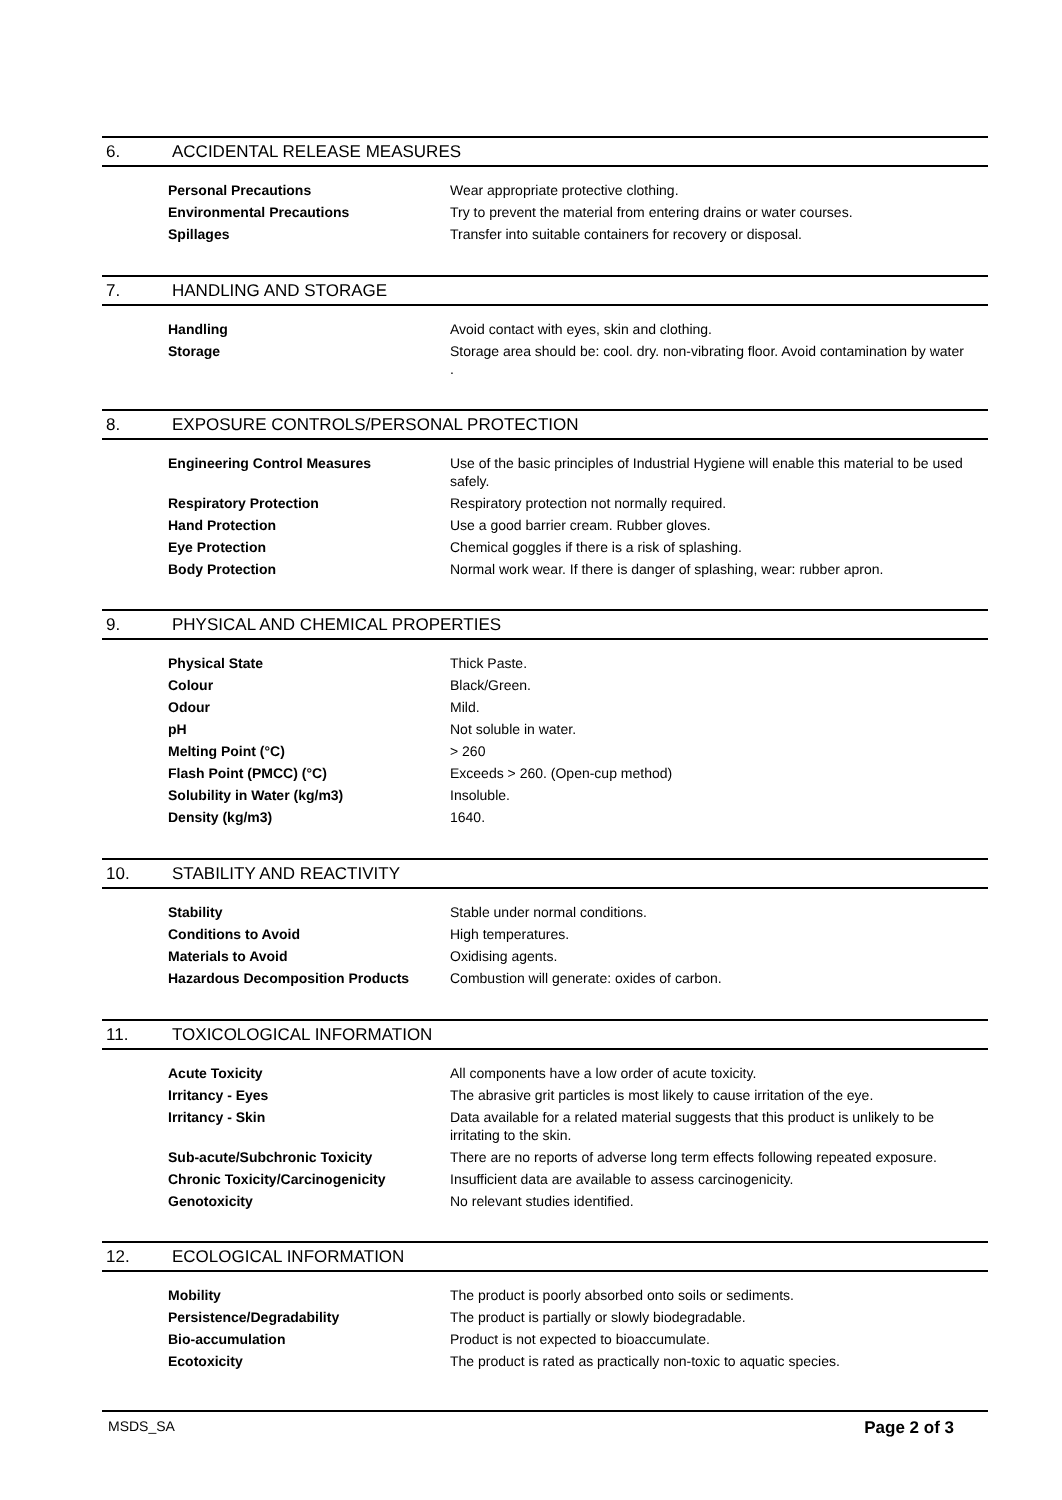6. ACCIDENTAL RELEASE MEASURES
| Personal Precautions | Wear appropriate protective clothing. |
| Environmental Precautions | Try to prevent the material from entering drains or water courses. |
| Spillages | Transfer into suitable containers for recovery or disposal. |
7. HANDLING AND STORAGE
| Handling | Avoid contact with eyes, skin and clothing. |
| Storage | Storage area should be: cool. dry. non-vibrating floor. Avoid contamination by water . |
8. EXPOSURE CONTROLS/PERSONAL PROTECTION
| Engineering Control Measures | Use of the basic principles of Industrial Hygiene will enable this material to be used safely. |
| Respiratory Protection | Respiratory protection not normally required. |
| Hand Protection | Use a good barrier cream. Rubber gloves. |
| Eye Protection | Chemical goggles if there is a risk of splashing. |
| Body Protection | Normal work wear. If there is danger of splashing, wear: rubber apron. |
9. PHYSICAL AND CHEMICAL PROPERTIES
| Physical State | Thick Paste. |
| Colour | Black/Green. |
| Odour | Mild. |
| pH | Not soluble in water. |
| Melting Point (°C) | > 260 |
| Flash Point (PMCC) (°C) | Exceeds > 260. (Open-cup method) |
| Solubility in Water (kg/m3) | Insoluble. |
| Density (kg/m3) | 1640. |
10. STABILITY AND REACTIVITY
| Stability | Stable under normal conditions. |
| Conditions to Avoid | High temperatures. |
| Materials to Avoid | Oxidising agents. |
| Hazardous Decomposition Products | Combustion will generate: oxides of carbon. |
11. TOXICOLOGICAL INFORMATION
| Acute Toxicity | All components have a low order of acute toxicity. |
| Irritancy - Eyes | The abrasive grit particles is most likely to cause irritation of the eye. |
| Irritancy - Skin | Data available for a related material suggests that this product is unlikely to be irritating to the skin. |
| Sub-acute/Subchronic Toxicity | There are no reports of adverse long term effects following repeated exposure. |
| Chronic Toxicity/Carcinogenicity | Insufficient data are available to assess carcinogenicity. |
| Genotoxicity | No relevant studies identified. |
12. ECOLOGICAL INFORMATION
| Mobility | The product is poorly absorbed onto soils or sediments. |
| Persistence/Degradability | The product is partially or slowly biodegradable. |
| Bio-accumulation | Product is not expected to bioaccumulate. |
| Ecotoxicity | The product is rated as practically non-toxic to aquatic species. |
MSDS_SA Page 2 of 3